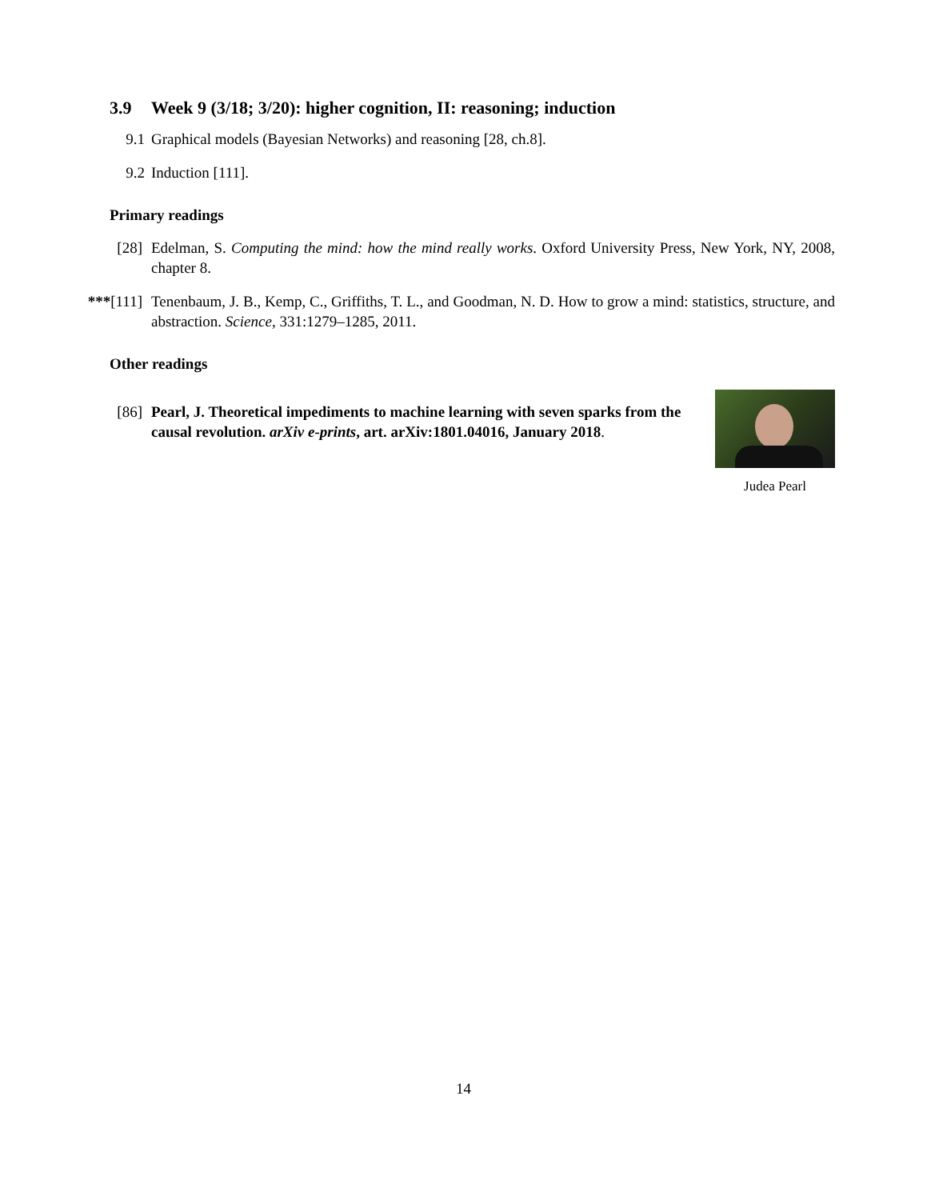3.9 Week 9 (3/18; 3/20): higher cognition, II: reasoning; induction
9.1 Graphical models (Bayesian Networks) and reasoning [28, ch.8].
9.2 Induction [111].
Primary readings
[28] Edelman, S. Computing the mind: how the mind really works. Oxford University Press, New York, NY, 2008, chapter 8.
***[111] Tenenbaum, J. B., Kemp, C., Griffiths, T. L., and Goodman, N. D. How to grow a mind: statistics, structure, and abstraction. Science, 331:1279–1285, 2011.
Other readings
[86] Pearl, J. Theoretical impediments to machine learning with seven sparks from the causal revolution. arXiv e-prints, art. arXiv:1801.04016, January 2018.
Judea Pearl
14